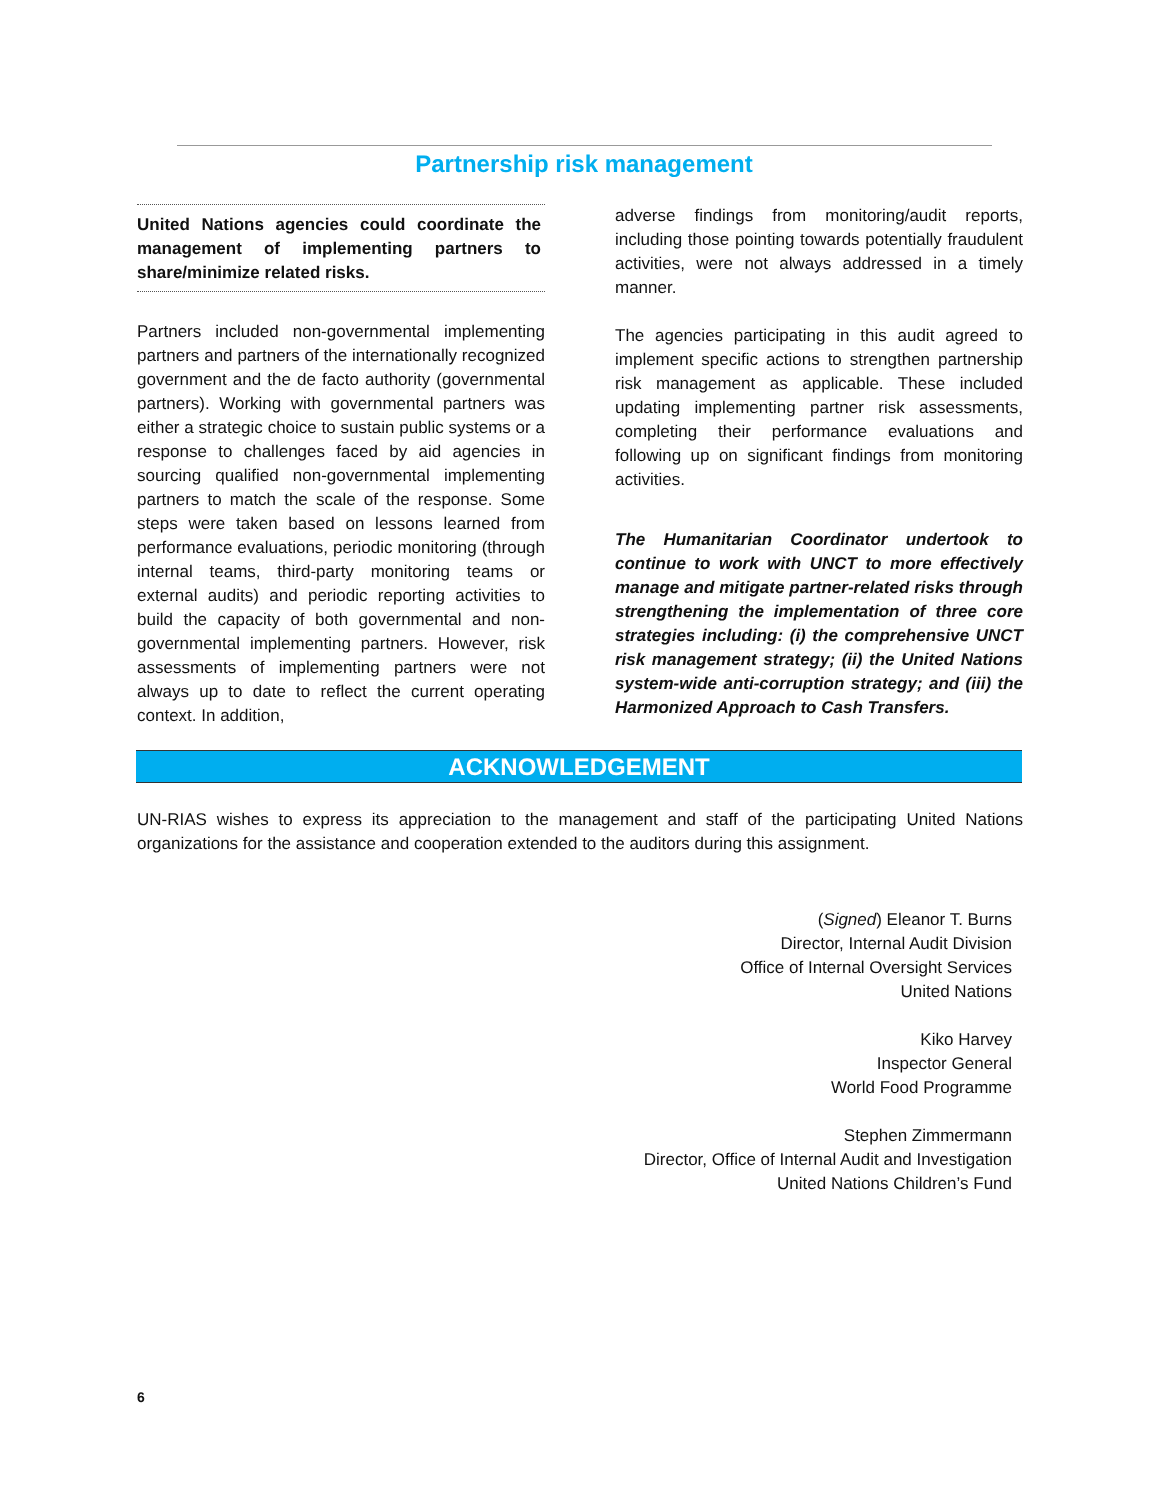Partnership risk management
United Nations agencies could coordinate the management of implementing partners to share/minimize related risks.
Partners included non-governmental implementing partners and partners of the internationally recognized government and the de facto authority (governmental partners). Working with governmental partners was either a strategic choice to sustain public systems or a response to challenges faced by aid agencies in sourcing qualified non-governmental implementing partners to match the scale of the response. Some steps were taken based on lessons learned from performance evaluations, periodic monitoring (through internal teams, third-party monitoring teams or external audits) and periodic reporting activities to build the capacity of both governmental and non-governmental implementing partners. However, risk assessments of implementing partners were not always up to date to reflect the current operating context. In addition,
adverse findings from monitoring/audit reports, including those pointing towards potentially fraudulent activities, were not always addressed in a timely manner.
The agencies participating in this audit agreed to implement specific actions to strengthen partnership risk management as applicable. These included updating implementing partner risk assessments, completing their performance evaluations and following up on significant findings from monitoring activities.
The Humanitarian Coordinator undertook to continue to work with UNCT to more effectively manage and mitigate partner-related risks through strengthening the implementation of three core strategies including: (i) the comprehensive UNCT risk management strategy; (ii) the United Nations system-wide anti-corruption strategy; and (iii) the Harmonized Approach to Cash Transfers.
ACKNOWLEDGEMENT
UN-RIAS wishes to express its appreciation to the management and staff of the participating United Nations organizations for the assistance and cooperation extended to the auditors during this assignment.
(Signed) Eleanor T. Burns
Director, Internal Audit Division
Office of Internal Oversight Services
United Nations
Kiko Harvey
Inspector General
World Food Programme
Stephen Zimmermann
Director, Office of Internal Audit and Investigation
United Nations Children’s Fund
6